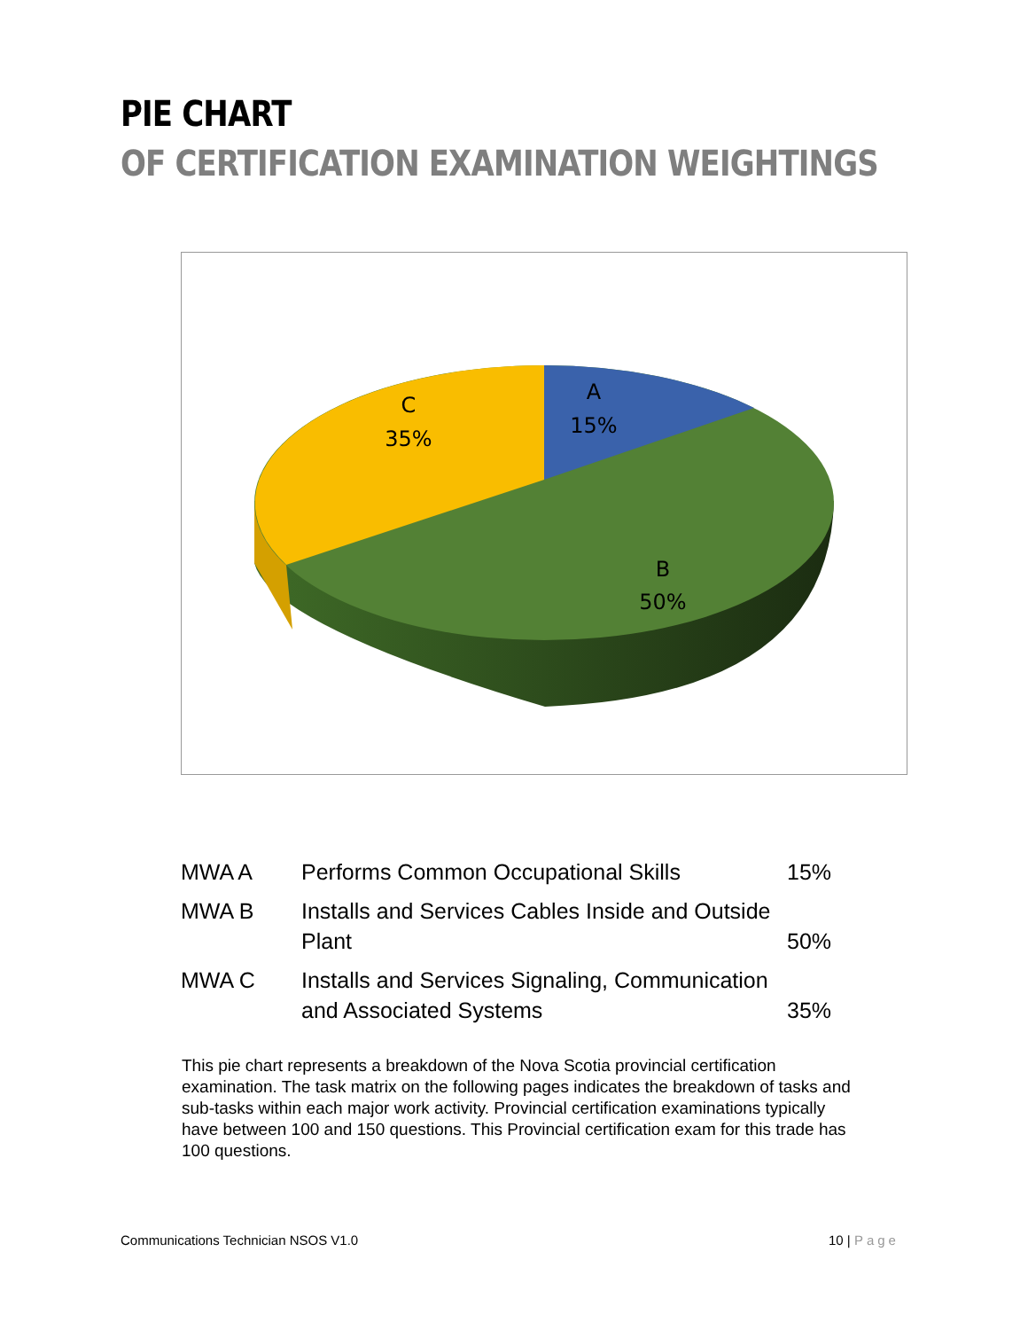PIE CHART
OF CERTIFICATION EXAMINATION WEIGHTINGS
A
15%
C
35%
B
50%
| MWA A | Performs Common Occupational Skills | 15% |
| MWA B | Installs and Services Cables Inside and Outside Plant | 50% |
| MWA C | Installs and Services Signaling, Communication and Associated Systems | 35% |
This pie chart represents a breakdown of the Nova Scotia provincial certification examination. The task matrix on the following pages indicates the breakdown of tasks and sub-tasks within each major work activity. Provincial certification examinations typically have between 100 and 150 questions. This Provincial certification exam for this trade has 100 questions.
Communications Technician NSOS V1.0
10 | Page